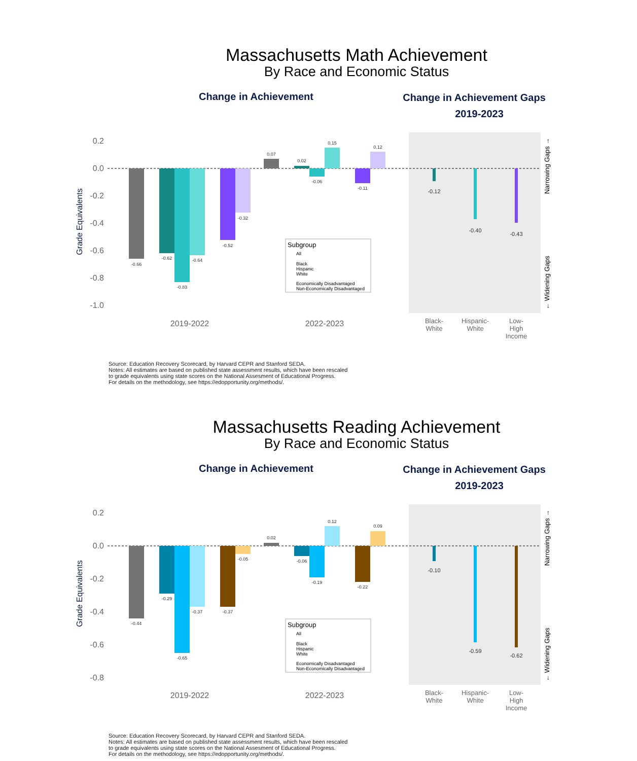Massachusetts Math Achievement
By Race and Economic Status
Change in Achievement
Change in Achievement Gaps
2019-2023
0.2
0.0
-0.2
-0.4
-0.6
-0.8
-1.0
Grade Equivalents
-0.66
-0.62
-0.83
-0.64
-0.52
-0.32
0.07
0.02
-0.06
0.15
-0.11
0.12
Subgroup
All
Black
Hispanic
White
Economically Disadvantaged
Non-Economically Disadvantaged
2019-2022
2022-2023
Black-
White
Hispanic-
White
Low-
High
Income
-0.12
-0.40
-0.43
Narrowing Gaps →
← Widening Gaps
Source: Education Recovery Scorecard, by Harvard CEPR and Stanford SEDA.
Notes: All estimates are based on published state assessment results, which have been rescaled
to grade equivalents using state scores on the National Assesment of Educational Progress.
For details on the methodology, see https://edopportunity.org/methods/.
Massachusetts Reading Achievement
By Race and Economic Status
Change in Achievement
Change in Achievement Gaps
2019-2023
0.2
0.0
-0.2
-0.4
-0.6
-0.8
Grade Equivalents
-0.44
-0.29
-0.65
-0.37
-0.37
-0.05
0.02
-0.06
-0.19
0.12
-0.22
0.09
Subgroup
All
Black
Hispanic
White
Economically Disadvantaged
Non-Economically Disadvantaged
2019-2022
2022-2023
Black-
White
Hispanic-
White
Low-
High
Income
-0.10
-0.59
-0.62
Narrowing Gaps →
← Widening Gaps
Source: Education Recovery Scorecard, by Harvard CEPR and Stanford SEDA.
Notes: All estimates are based on published state assessment results, which have been rescaled
to grade equivalents using state scores on the National Assesment of Educational Progress.
For details on the methodology, see https://edopportunity.org/methods/.